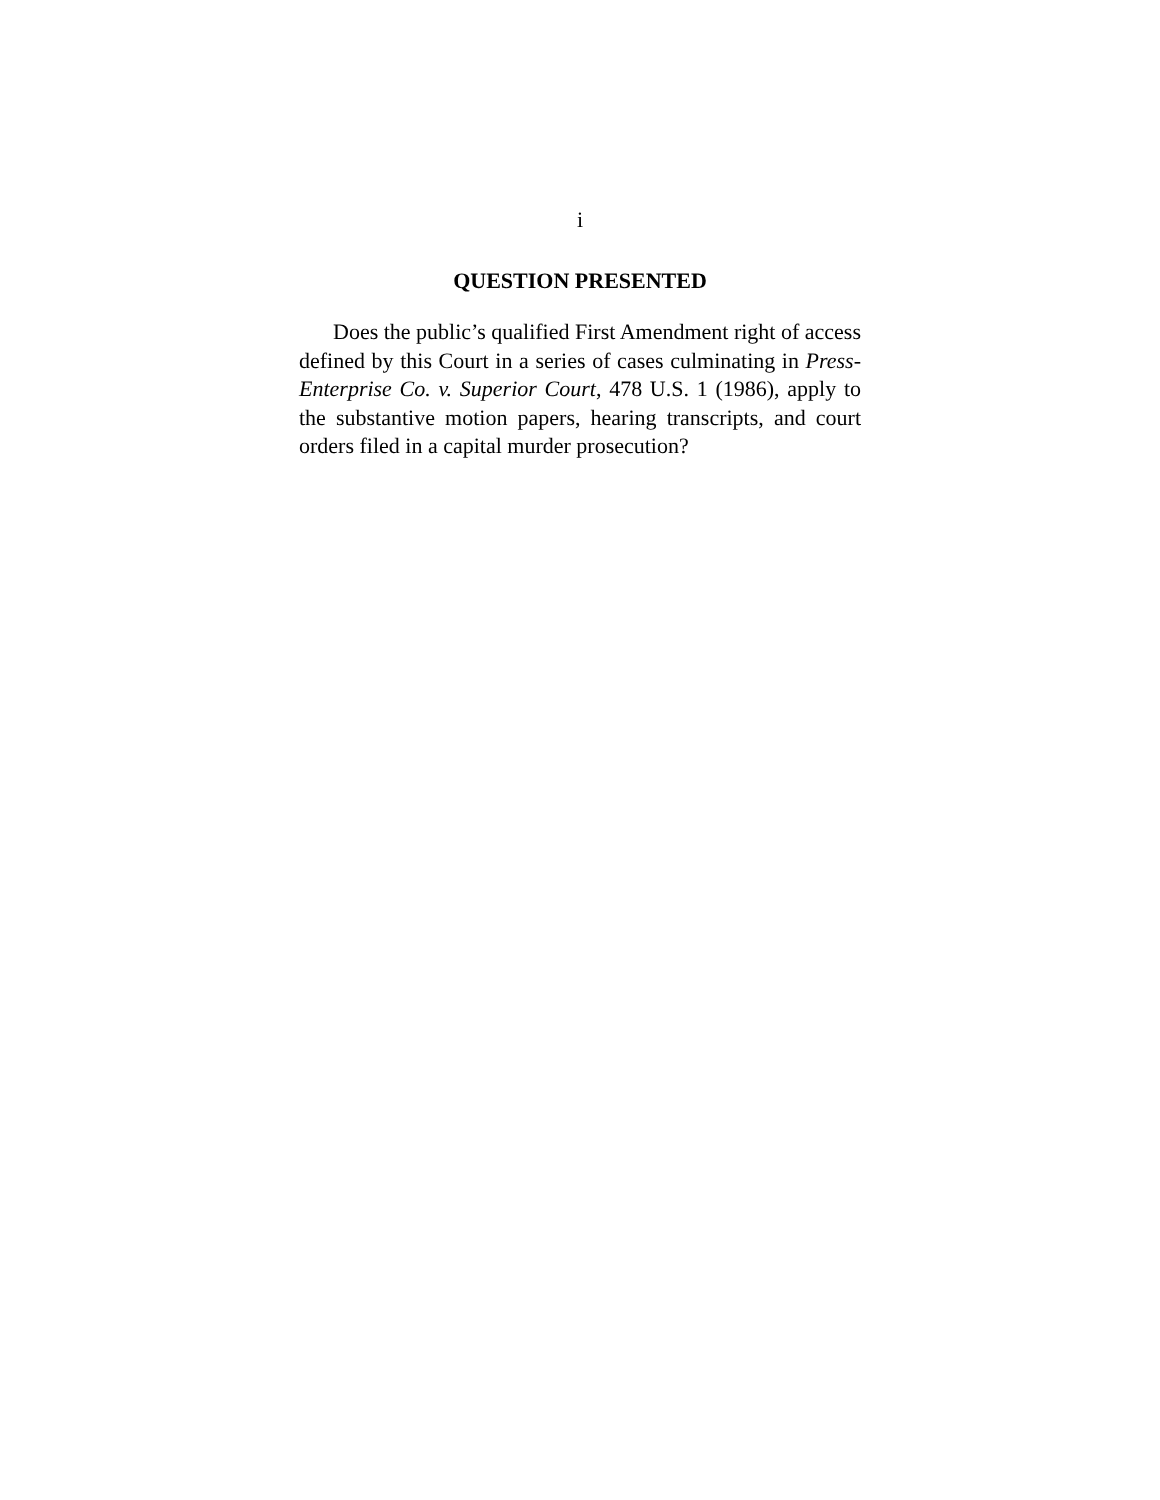i
QUESTION PRESENTED
Does the public’s qualified First Amendment right of access defined by this Court in a series of cases culminating in Press-Enterprise Co. v. Superior Court, 478 U.S. 1 (1986), apply to the substantive motion papers, hearing transcripts, and court orders filed in a capital murder prosecution?